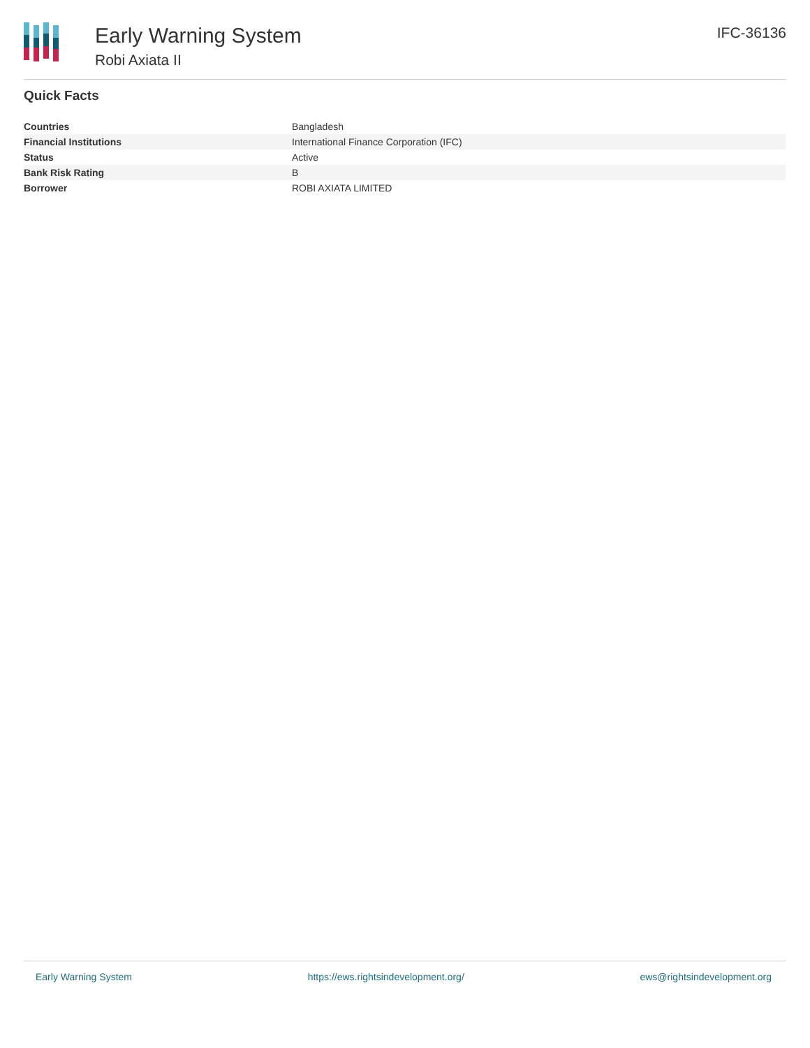Early Warning System
Robi Axiata II
IFC-36136
Quick Facts
| Countries | Bangladesh |
| Financial Institutions | International Finance Corporation (IFC) |
| Status | Active |
| Bank Risk Rating | B |
| Borrower | ROBI AXIATA LIMITED |
Early Warning System https://ews.rightsindevelopment.org/ ews@rightsindevelopment.org